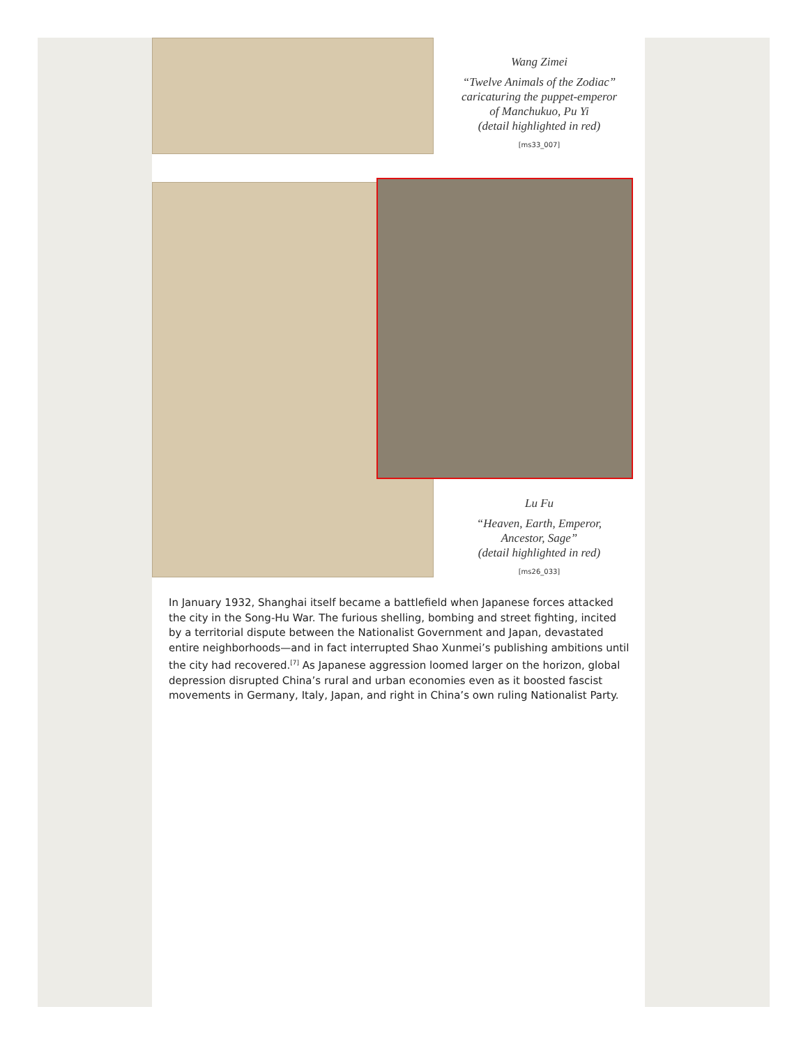Wang Zimei
“Twelve Animals of the Zodiac”
caricaturing the puppet-emperor
of Manchukuo, Pu Yi
(detail highlighted in red)
[ms33_007]
Lu Fu
“Heaven, Earth, Emperor,
Ancestor, Sage”
(detail highlighted in red)
[ms26_033]
In January 1932, Shanghai itself became a battlefield when Japanese forces attacked the city in the Song-Hu War. The furious shelling, bombing and street fighting, incited by a territorial dispute between the Nationalist Government and Japan, devastated entire neighborhoods—and in fact interrupted Shao Xunmei’s publishing ambitions until the city had recovered.<sup>[7]</sup> As Japanese aggression loomed larger on the horizon, global depression disrupted China’s rural and urban economies even as it boosted fascist movements in Germany, Italy, Japan, and right in China’s own ruling Nationalist Party.